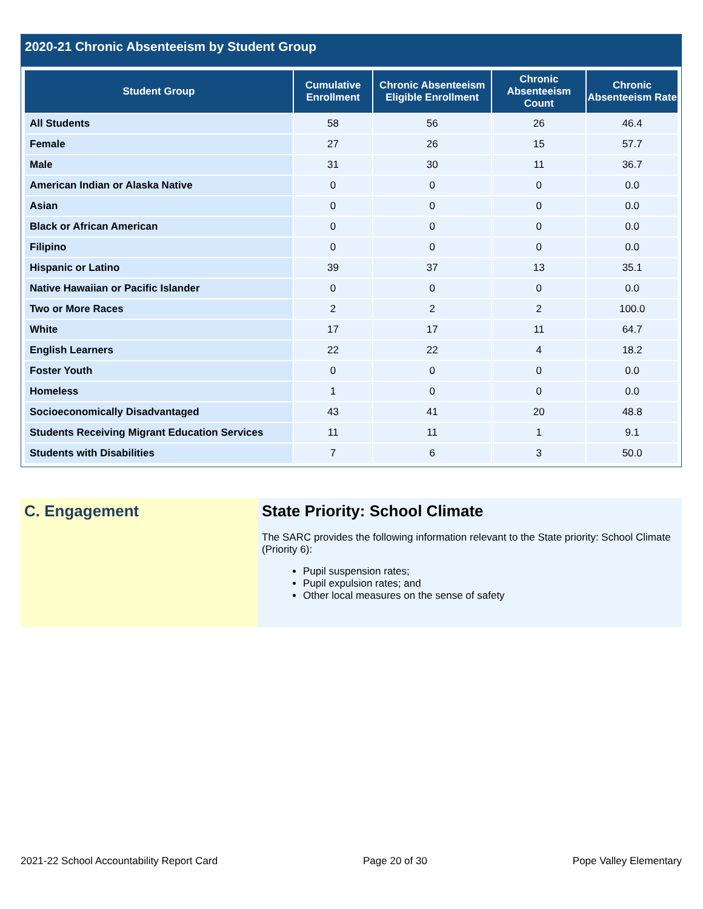2020-21 Chronic Absenteeism by Student Group
| Student Group | Cumulative Enrollment | Chronic Absenteeism Eligible Enrollment | Chronic Absenteeism Count | Chronic Absenteeism Rate |
| --- | --- | --- | --- | --- |
| All Students | 58 | 56 | 26 | 46.4 |
| Female | 27 | 26 | 15 | 57.7 |
| Male | 31 | 30 | 11 | 36.7 |
| American Indian or Alaska Native | 0 | 0 | 0 | 0.0 |
| Asian | 0 | 0 | 0 | 0.0 |
| Black or African American | 0 | 0 | 0 | 0.0 |
| Filipino | 0 | 0 | 0 | 0.0 |
| Hispanic or Latino | 39 | 37 | 13 | 35.1 |
| Native Hawaiian or Pacific Islander | 0 | 0 | 0 | 0.0 |
| Two or More Races | 2 | 2 | 2 | 100.0 |
| White | 17 | 17 | 11 | 64.7 |
| English Learners | 22 | 22 | 4 | 18.2 |
| Foster Youth | 0 | 0 | 0 | 0.0 |
| Homeless | 1 | 0 | 0 | 0.0 |
| Socioeconomically Disadvantaged | 43 | 41 | 20 | 48.8 |
| Students Receiving Migrant Education Services | 11 | 11 | 1 | 9.1 |
| Students with Disabilities | 7 | 6 | 3 | 50.0 |
C. Engagement State Priority: School Climate
The SARC provides the following information relevant to the State priority: School Climate (Priority 6):
Pupil suspension rates;
Pupil expulsion rates; and
Other local measures on the sense of safety
2021-22 School Accountability Report Card Page 20 of 30 Pope Valley Elementary